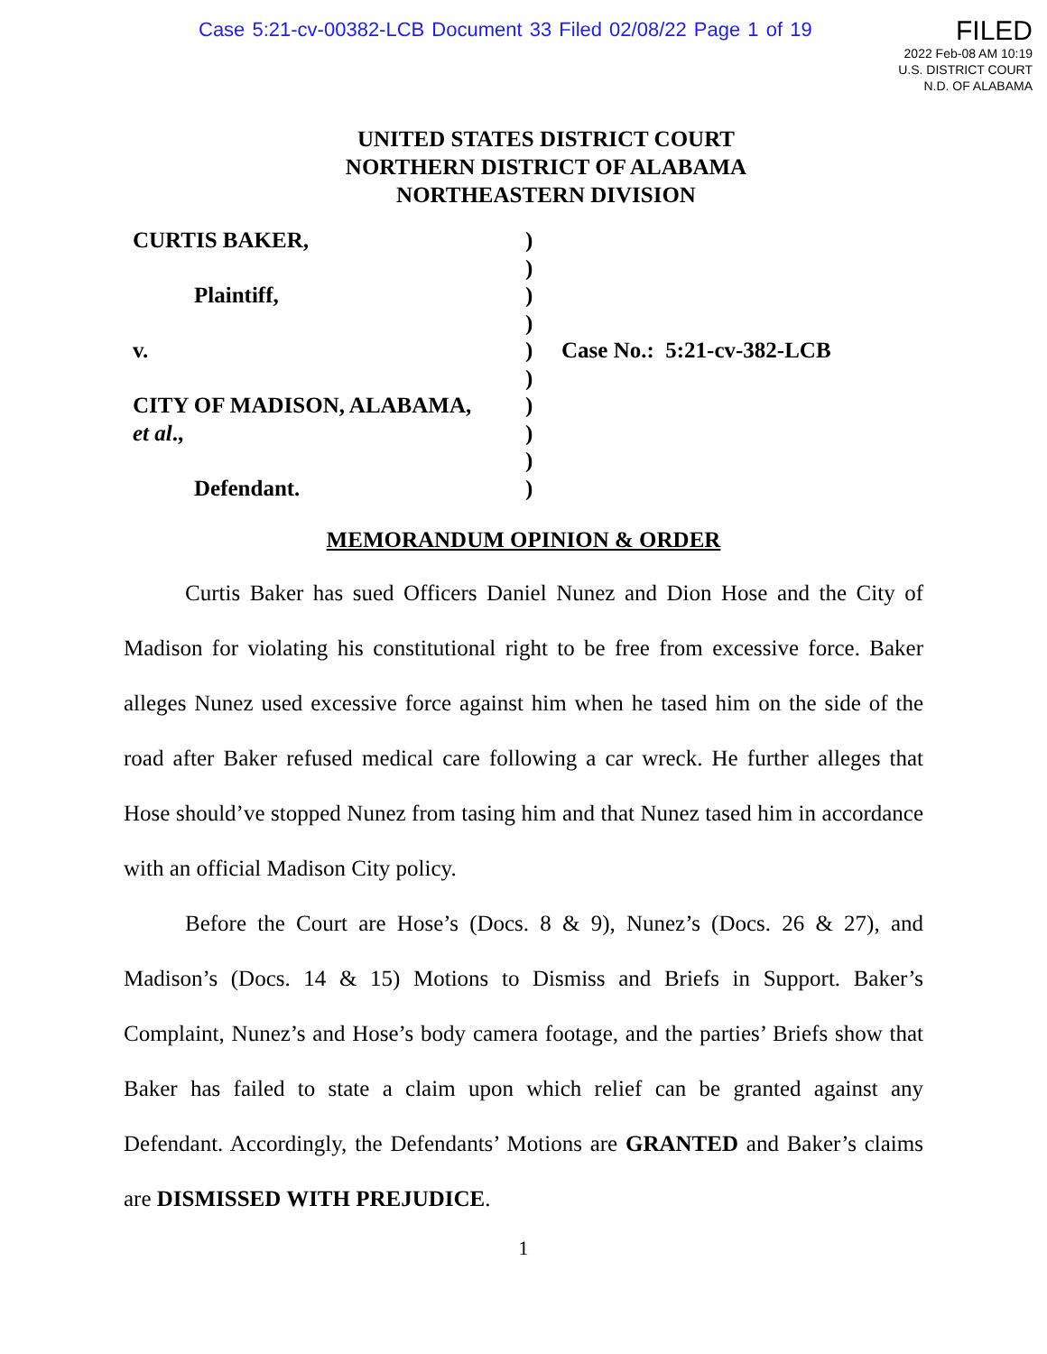Case 5:21-cv-00382-LCB Document 33 Filed 02/08/22 Page 1 of 19
FILED
2022 Feb-08 AM 10:19
U.S. DISTRICT COURT
N.D. OF ALABAMA
UNITED STATES DISTRICT COURT
NORTHERN DISTRICT OF ALABAMA
NORTHEASTERN DIVISION
CURTIS BAKER,
Plaintiff,
v.
CITY OF MADISON, ALABAMA,
et al.,
Defendant.
)
)
)
)
)
)
)
)
)
)
Case No.: 5:21-cv-382-LCB
MEMORANDUM OPINION & ORDER
Curtis Baker has sued Officers Daniel Nunez and Dion Hose and the City of Madison for violating his constitutional right to be free from excessive force. Baker alleges Nunez used excessive force against him when he tased him on the side of the road after Baker refused medical care following a car wreck. He further alleges that Hose should’ve stopped Nunez from tasing him and that Nunez tased him in accordance with an official Madison City policy.
Before the Court are Hose’s (Docs. 8 & 9), Nunez’s (Docs. 26 & 27), and Madison’s (Docs. 14 & 15) Motions to Dismiss and Briefs in Support. Baker’s Complaint, Nunez’s and Hose’s body camera footage, and the parties’ Briefs show that Baker has failed to state a claim upon which relief can be granted against any Defendant. Accordingly, the Defendants’ Motions are GRANTED and Baker’s claims are DISMISSED WITH PREJUDICE.
1